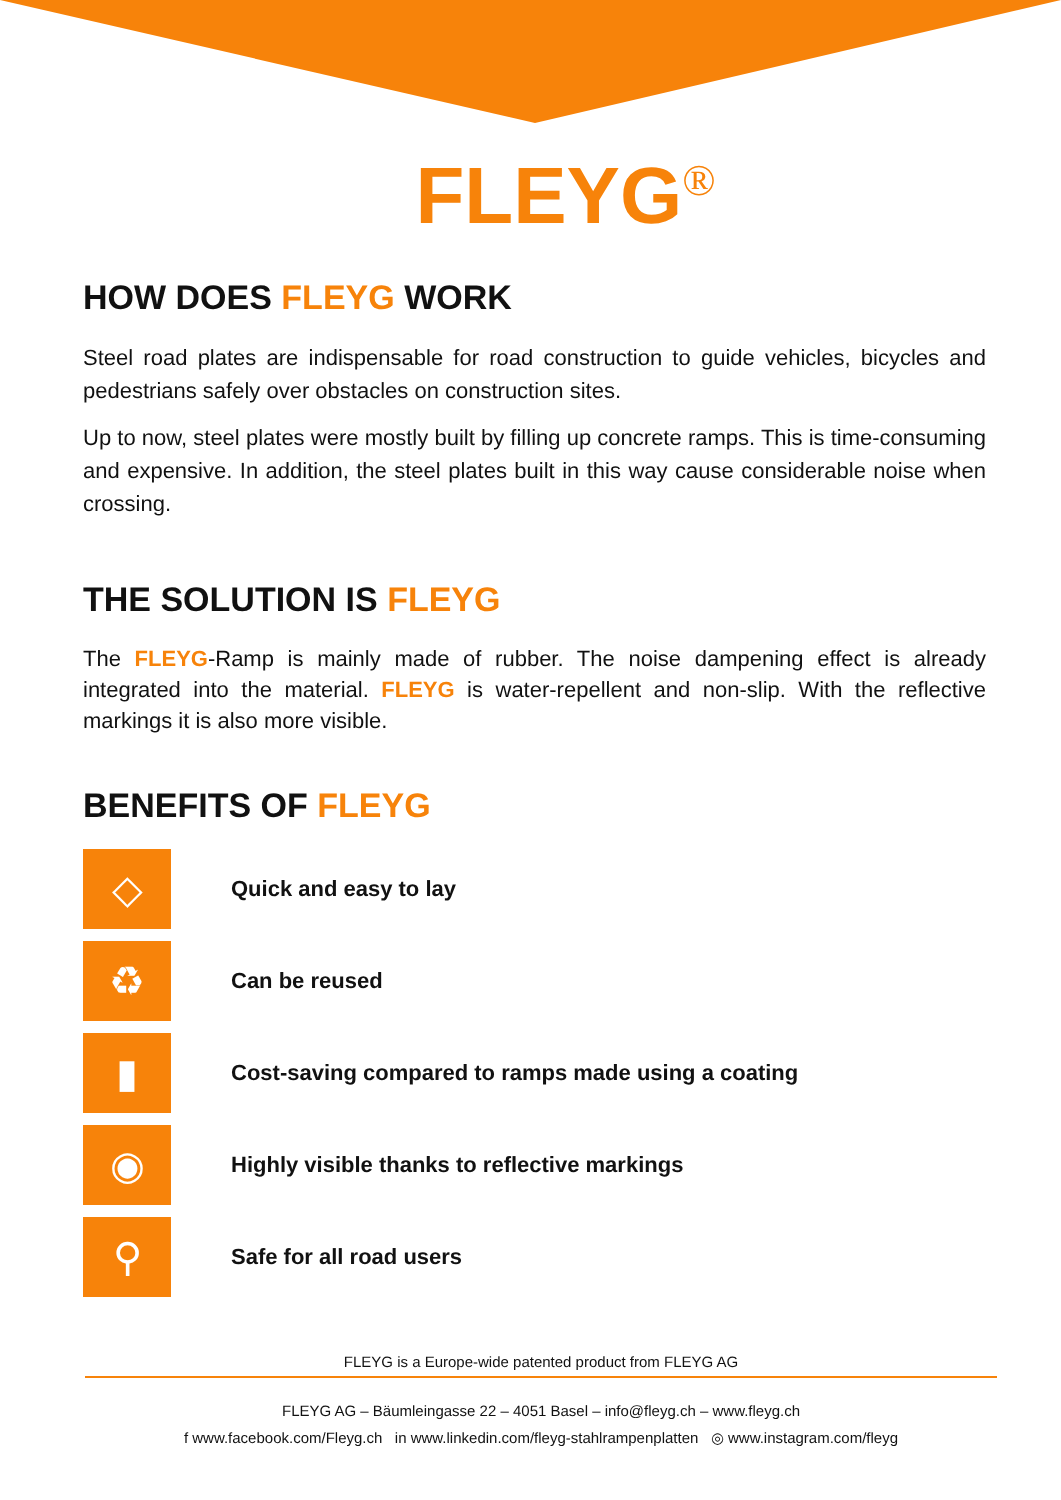FLEYG<sup>®</sup>
HOW DOES FLEYG WORK
Steel road plates are indispensable for road construction to guide vehicles, bicycles and pedestrians safely over obstacles on construction sites.
Up to now, steel plates were mostly built by filling up concrete ramps. This is time-consuming and expensive. In addition, the steel plates built in this way cause considerable noise when crossing.
THE SOLUTION IS FLEYG
The FLEYG-Ramp is mainly made of rubber. The noise dampening effect is already integrated into the material. FLEYG is water-repellent and non-slip. With the reflective markings it is also more visible.
BENEFITS OF FLEYG
◇
Quick and easy to lay
♻
Can be reused
▮
Cost-saving compared to ramps made using a coating
◉
Highly visible thanks to reflective markings
⚲
Safe for all road users
FLEYG is a Europe-wide patented product from FLEYG AG
FLEYG AG – Bäumleingasse 22 – 4051 Basel – info@fleyg.ch – www.fleyg.ch
f www.facebook.com/Fleyg.ch in www.linkedin.com/fleyg-stahlrampenplatten ◎ www.instagram.com/fleyg